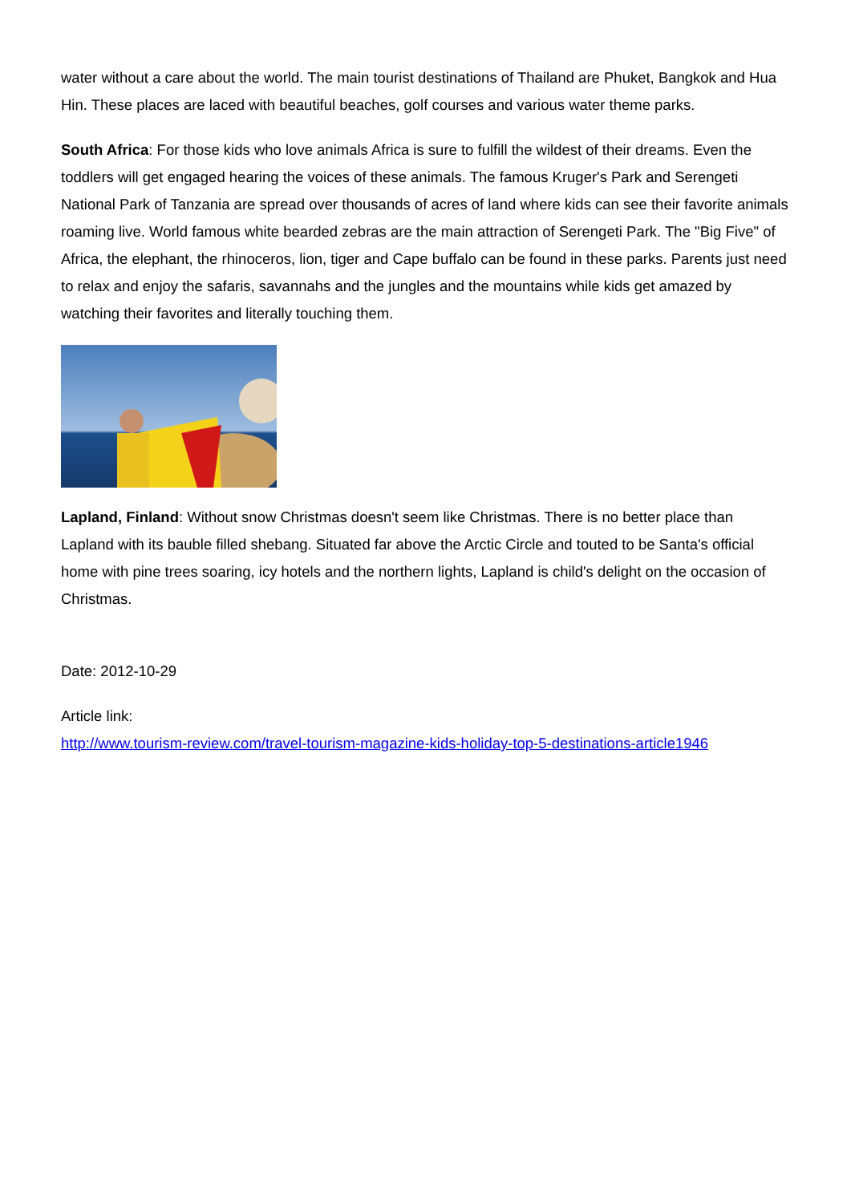water without a care about the world. The main tourist destinations of Thailand are Phuket, Bangkok and Hua Hin. These places are laced with beautiful beaches, golf courses and various water theme parks.
South Africa: For those kids who love animals Africa is sure to fulfill the wildest of their dreams. Even the toddlers will get engaged hearing the voices of these animals. The famous Kruger's Park and Serengeti National Park of Tanzania are spread over thousands of acres of land where kids can see their favorite animals roaming live. World famous white bearded zebras are the main attraction of Serengeti Park. The "Big Five" of Africa, the elephant, the rhinoceros, lion, tiger and Cape buffalo can be found in these parks. Parents just need to relax and enjoy the safaris, savannahs and the jungles and the mountains while kids get amazed by watching their favorites and literally touching them.
Lapland, Finland: Without snow Christmas doesn't seem like Christmas. There is no better place than Lapland with its bauble filled shebang. Situated far above the Arctic Circle and touted to be Santa's official home with pine trees soaring, icy hotels and the northern lights, Lapland is child's delight on the occasion of Christmas.
Date: 2012-10-29
Article link:
http://www.tourism-review.com/travel-tourism-magazine-kids-holiday-top-5-destinations-article1946